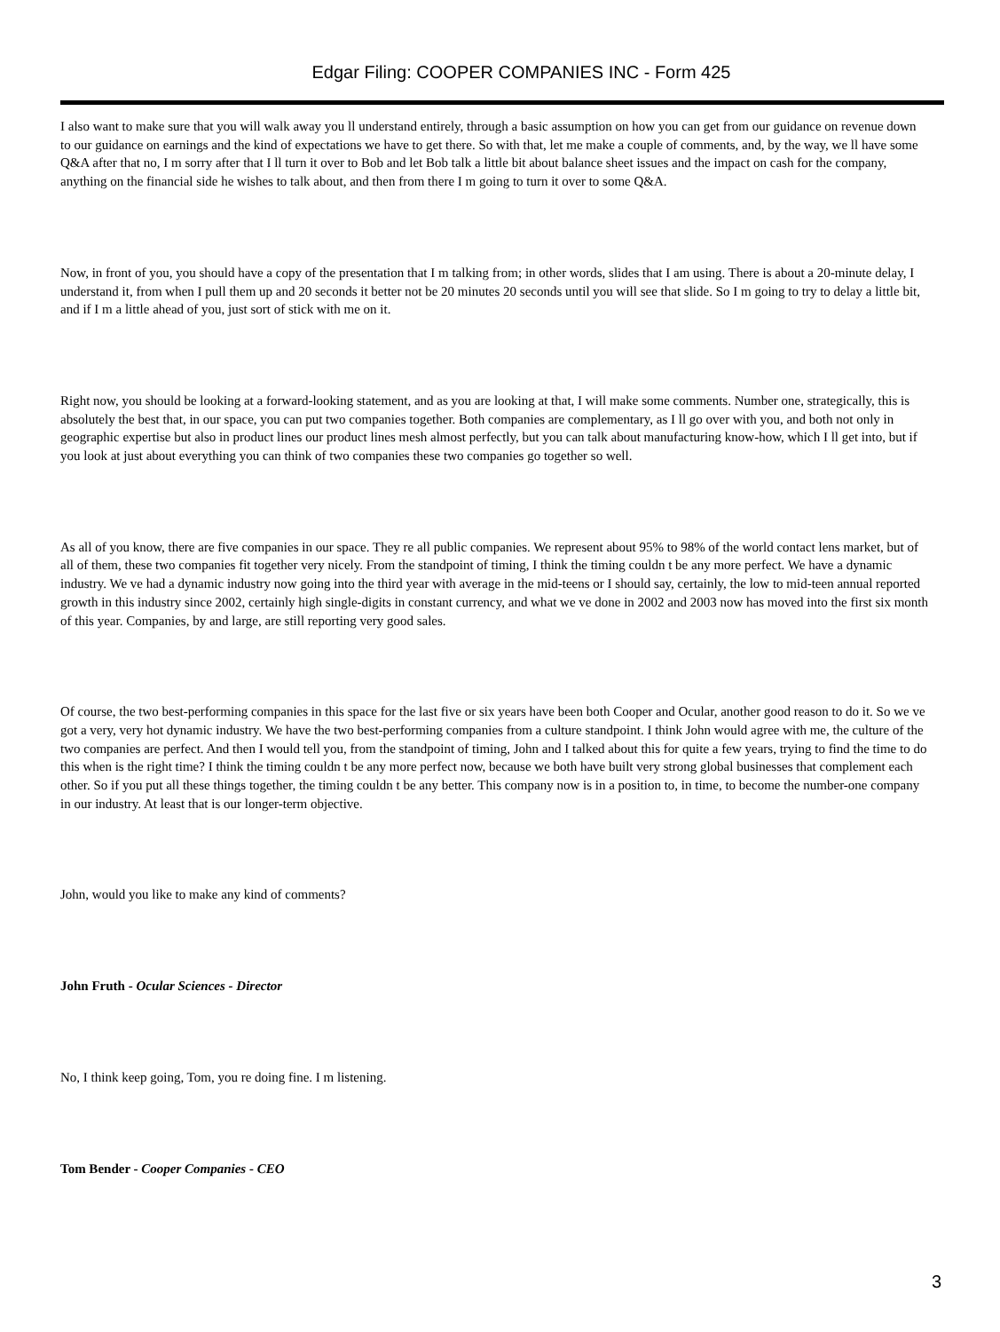Edgar Filing: COOPER COMPANIES INC - Form 425
I also want to make sure that you will walk away you ll understand entirely, through a basic assumption on how you can get from our guidance on revenue down to our guidance on earnings and the kind of expectations we have to get there. So with that, let me make a couple of comments, and, by the way, we ll have some Q&A after that no, I m sorry after that I ll turn it over to Bob and let Bob talk a little bit about balance sheet issues and the impact on cash for the company, anything on the financial side he wishes to talk about, and then from there I m going to turn it over to some Q&A.
Now, in front of you, you should have a copy of the presentation that I m talking from; in other words, slides that I am using. There is about a 20-minute delay, I understand it, from when I pull them up and 20 seconds it better not be 20 minutes 20 seconds until you will see that slide. So I m going to try to delay a little bit, and if I m a little ahead of you, just sort of stick with me on it.
Right now, you should be looking at a forward-looking statement, and as you are looking at that, I will make some comments. Number one, strategically, this is absolutely the best that, in our space, you can put two companies together. Both companies are complementary, as I ll go over with you, and both not only in geographic expertise but also in product lines our product lines mesh almost perfectly, but you can talk about manufacturing know-how, which I ll get into, but if you look at just about everything you can think of two companies these two companies go together so well.
As all of you know, there are five companies in our space. They re all public companies. We represent about 95% to 98% of the world contact lens market, but of all of them, these two companies fit together very nicely. From the standpoint of timing, I think the timing couldn t be any more perfect. We have a dynamic industry. We ve had a dynamic industry now going into the third year with average in the mid-teens or I should say, certainly, the low to mid-teen annual reported growth in this industry since 2002, certainly high single-digits in constant currency, and what we ve done in 2002 and 2003 now has moved into the first six month of this year. Companies, by and large, are still reporting very good sales.
Of course, the two best-performing companies in this space for the last five or six years have been both Cooper and Ocular, another good reason to do it. So we ve got a very, very hot dynamic industry. We have the two best-performing companies from a culture standpoint. I think John would agree with me, the culture of the two companies are perfect. And then I would tell you, from the standpoint of timing, John and I talked about this for quite a few years, trying to find the time to do this when is the right time? I think the timing couldn t be any more perfect now, because we both have built very strong global businesses that complement each other. So if you put all these things together, the timing couldn t be any better. This company now is in a position to, in time, to become the number-one company in our industry. At least that is our longer-term objective.
John, would you like to make any kind of comments?
John Fruth - Ocular Sciences - Director
No, I think keep going, Tom, you re doing fine. I m listening.
Tom Bender - Cooper Companies - CEO
3